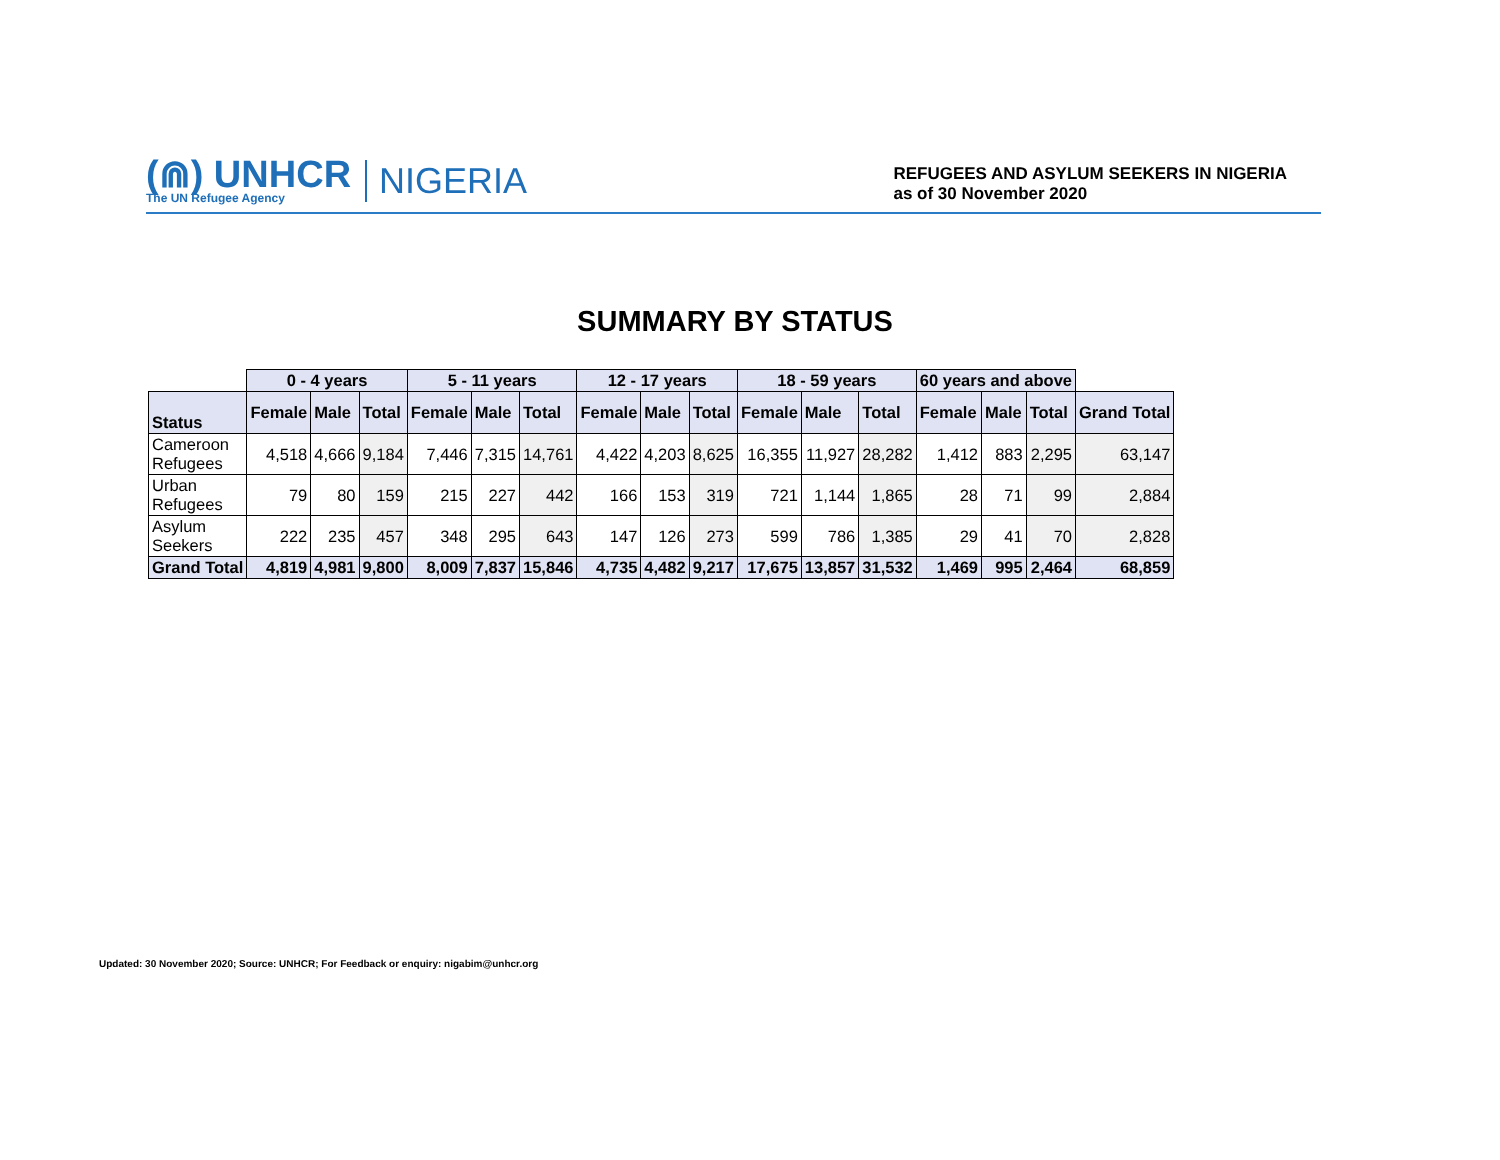(⋒) UNHCR
The UN Refugee Agency
NIGERIA
REFUGEES AND ASYLUM SEEKERS IN NIGERIA
as of 30 November 2020
SUMMARY BY STATUS
| | 0 - 4 years | | | 5 - 11 years | | | 12 - 17 years | | | 18 - 59 years | | | 60 years and above | | | |
| Status | Female | Male | Total | Female | Male | Total | Female | Male | Total | Female | Male | Total | Female | Male | Total | Grand Total |
| Cameroon Refugees | 4,518 | 4,666 | 9,184 | 7,446 | 7,315 | 14,761 | 4,422 | 4,203 | 8,625 | 16,355 | 11,927 | 28,282 | 1,412 | 883 | 2,295 | 63,147 |
| Urban Refugees | 79 | 80 | 159 | 215 | 227 | 442 | 166 | 153 | 319 | 721 | 1,144 | 1,865 | 28 | 71 | 99 | 2,884 |
| Asylum Seekers | 222 | 235 | 457 | 348 | 295 | 643 | 147 | 126 | 273 | 599 | 786 | 1,385 | 29 | 41 | 70 | 2,828 |
| Grand Total | 4,819 | 4,981 | 9,800 | 8,009 | 7,837 | 15,846 | 4,735 | 4,482 | 9,217 | 17,675 | 13,857 | 31,532 | 1,469 | 995 | 2,464 | 68,859 |
Updated: 30 November 2020; Source: UNHCR; For Feedback or enquiry: nigabim@unhcr.org